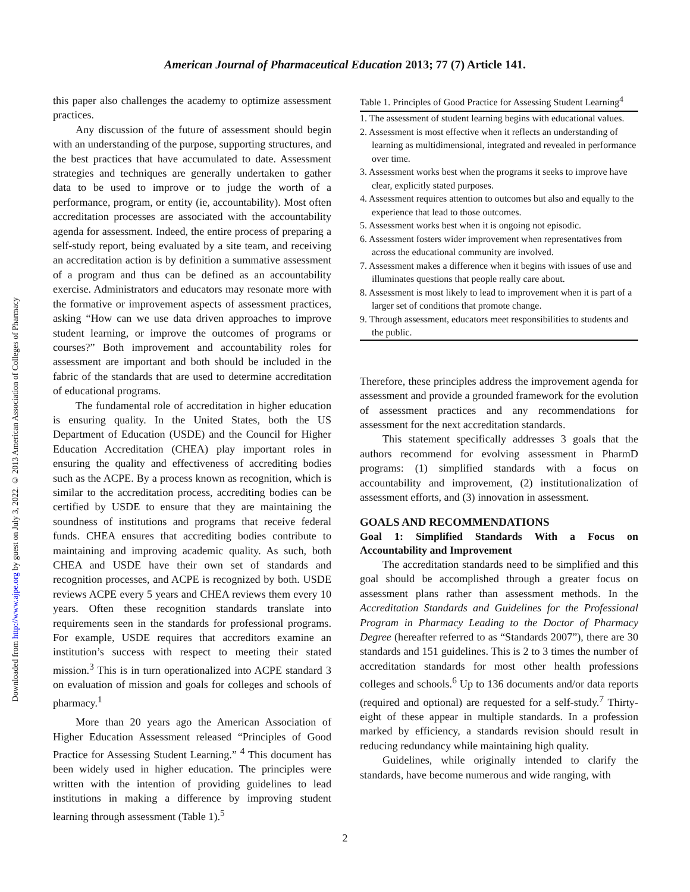Downloaded from http://www.ajpe.org by guest on July 3, 2022. © 2013 American Association of Colleges of Pharmacy
American Journal of Pharmaceutical Education 2013; 77 (7) Article 141.
this paper also challenges the academy to optimize assessment practices.
Any discussion of the future of assessment should begin with an understanding of the purpose, supporting structures, and the best practices that have accumulated to date. Assessment strategies and techniques are generally undertaken to gather data to be used to improve or to judge the worth of a performance, program, or entity (ie, accountability). Most often accreditation processes are associated with the accountability agenda for assessment. Indeed, the entire process of preparing a self-study report, being evaluated by a site team, and receiving an accreditation action is by definition a summative assessment of a program and thus can be defined as an accountability exercise. Administrators and educators may resonate more with the formative or improvement aspects of assessment practices, asking “How can we use data driven approaches to improve student learning, or improve the outcomes of programs or courses?” Both improvement and accountability roles for assessment are important and both should be included in the fabric of the standards that are used to determine accreditation of educational programs.
The fundamental role of accreditation in higher education is ensuring quality. In the United States, both the US Department of Education (USDE) and the Council for Higher Education Accreditation (CHEA) play important roles in ensuring the quality and effectiveness of accrediting bodies such as the ACPE. By a process known as recognition, which is similar to the accreditation process, accrediting bodies can be certified by USDE to ensure that they are maintaining the soundness of institutions and programs that receive federal funds. CHEA ensures that accrediting bodies contribute to maintaining and improving academic quality. As such, both CHEA and USDE have their own set of standards and recognition processes, and ACPE is recognized by both. USDE reviews ACPE every 5 years and CHEA reviews them every 10 years. Often these recognition standards translate into requirements seen in the standards for professional programs. For example, USDE requires that accreditors examine an institution’s success with respect to meeting their stated mission.<sup>3</sup> This is in turn operationalized into ACPE standard 3 on evaluation of mission and goals for colleges and schools of pharmacy.<sup>1</sup>
More than 20 years ago the American Association of Higher Education Assessment released “Principles of Good Practice for Assessing Student Learning.” <sup>4</sup> This document has been widely used in higher education. The principles were written with the intention of providing guidelines to lead institutions in making a difference by improving student learning through assessment (Table 1).<sup>5</sup>
Table 1. Principles of Good Practice for Assessing Student Learning<sup>4</sup>
| 1. The assessment of student learning begins with educational values. |
| 2. Assessment is most effective when it reflects an understanding of learning as multidimensional, integrated and revealed in performance over time. |
| 3. Assessment works best when the programs it seeks to improve have clear, explicitly stated purposes. |
| 4. Assessment requires attention to outcomes but also and equally to the experience that lead to those outcomes. |
| 5. Assessment works best when it is ongoing not episodic. |
| 6. Assessment fosters wider improvement when representatives from across the educational community are involved. |
| 7. Assessment makes a difference when it begins with issues of use and illuminates questions that people really care about. |
| 8. Assessment is most likely to lead to improvement when it is part of a larger set of conditions that promote change. |
| 9. Through assessment, educators meet responsibilities to students and the public. |
Therefore, these principles address the improvement agenda for assessment and provide a grounded framework for the evolution of assessment practices and any recommendations for assessment for the next accreditation standards.
This statement specifically addresses 3 goals that the authors recommend for evolving assessment in PharmD programs: (1) simplified standards with a focus on accountability and improvement, (2) institutionalization of assessment efforts, and (3) innovation in assessment.
GOALS AND RECOMMENDATIONS
Goal 1: Simplified Standards With a Focus on Accountability and Improvement
The accreditation standards need to be simplified and this goal should be accomplished through a greater focus on assessment plans rather than assessment methods. In the Accreditation Standards and Guidelines for the Professional Program in Pharmacy Leading to the Doctor of Pharmacy Degree (hereafter referred to as “Standards 2007”), there are 30 standards and 151 guidelines. This is 2 to 3 times the number of accreditation standards for most other health professions colleges and schools.<sup>6</sup> Up to 136 documents and/or data reports (required and optional) are requested for a self-study.<sup>7</sup> Thirty-eight of these appear in multiple standards. In a profession marked by efficiency, a standards revision should result in reducing redundancy while maintaining high quality.
Guidelines, while originally intended to clarify the standards, have become numerous and wide ranging, with
2